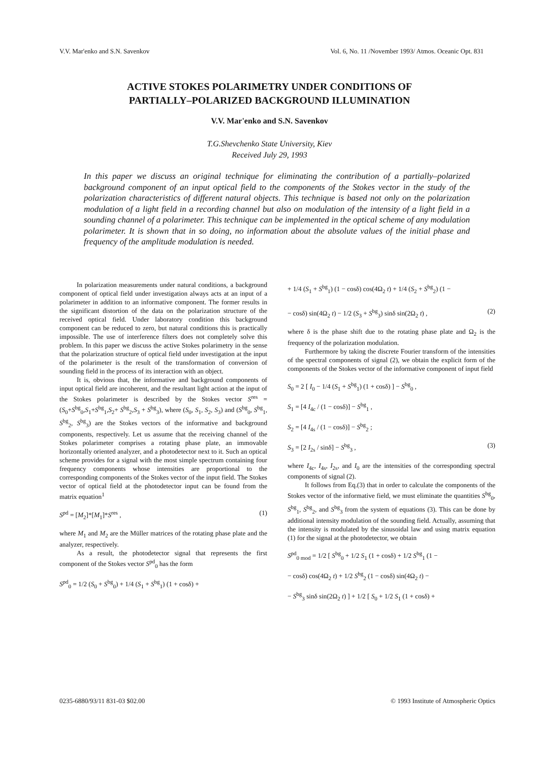V.V. Mar'enko and S.N. Savenkov Vol. 6, No. 11 /November 1993/ Atmos. Oceanic Opt. 831
ACTIVE STOKES POLARIMETRY UNDER CONDITIONS OF
PARTIALLY–POLARIZED BACKGROUND ILLUMINATION
V.V. Mar'enko and S.N. Savenkov
T.G.Shevchenko State University, Kiev
Received July 29, 1993
In this paper we discuss an original technique for eliminating the contribution of a partially–polarized background component of an input optical field to the components of the Stokes vector in the study of the polarization characteristics of different natural objects. This technique is based not only on the polarization modulation of a light field in a recording channel but also on modulation of the intensity of a light field in a sounding channel of a polarimeter. This technique can be implemented in the optical scheme of any modulation polarimeter. It is shown that in so doing, no information about the absolute values of the initial phase and frequency of the amplitude modulation is needed.
In polarization measurements under natural conditions, a background component of optical field under investigation always acts at an input of a polarimeter in addition to an informative component. The former results in the significant distortion of the data on the polarization structure of the received optical field. Under laboratory condition this background component can be reduced to zero, but natural conditions this is practically impossible. The use of interference filters does not completely solve this problem. In this paper we discuss the active Stokes polarimetry in the sense that the polarization structure of optical field under investigation at the input of the polarimeter is the result of the transformation of conversion of sounding field in the process of its interaction with an object.
It is, obvious that, the informative and background components of input optical field are incoherent, and the resultant light action at the input of the Stokes polarimeter is described by the Stokes vector S<sup>res</sup> = (S<sub>0</sub>+S<sup>bg</sup><sub>0</sub>,S<sub>1</sub>+S<sup>bg</sup><sub>1</sub>,S<sub>2</sub>+ S<sup>bg</sup><sub>2</sub>,S<sub>3</sub> + S<sup>bg</sup><sub>3</sub>), where (S<sub>0</sub>, S<sub>1</sub>, S<sub>2</sub>, S<sub>3</sub>) and (S<sup>bg</sup><sub>0</sub>, S<sup>bg</sup><sub>1</sub>, S<sup>bg</sup><sub>2</sub>, S<sup>bg</sup><sub>3</sub>) are the Stokes vectors of the informative and background components, respectively. Let us assume that the receiving channel of the Stokes polarimeter comprises a rotating phase plate, an immovable horizontally oriented analyzer, and a photodetector next to it. Such an optical scheme provides for a signal with the most simple spectrum containing four frequency components whose intensities are proportional to the corresponding components of the Stokes vector of the input field. The Stokes vector of optical field at the photodetector input can be found from the matrix equation<sup>1</sup>
S<sup>pd</sup> = [M<sub>2</sub>]*[M<sub>1</sub>]*S<sup>res</sup> , (1)
where M<sub>1</sub> and M<sub>2</sub> are the Müller matrices of the rotating phase plate and the analyzer, respectively.
As a result, the photodetector signal that represents the first component of the Stokes vector S<sup>pd</sup><sub>0</sub> has the form
S<sup>pd</sup><sub>0</sub> = 1/2 (S<sub>0</sub> + S<sup>bg</sup><sub>0</sub>) + 1/4 (S<sub>1</sub> + S<sup>bg</sup><sub>1</sub>) (1 + cosδ) +
+ 1/4 (S<sub>1</sub> + S<sup>bg</sup><sub>1</sub>) (1 − cosδ) cos(4Ω<sub>2</sub> t) + 1/4 (S<sub>2</sub> + S<sup>bg</sup><sub>2</sub>) (1 −
− cosδ) sin(4Ω<sub>2</sub> t) − 1/2 (S<sub>3</sub> + S<sup>bg</sup><sub>3</sub>) sinδ sin(2Ω<sub>2</sub> t) , (2)
where δ is the phase shift due to the rotating phase plate and Ω<sub>2</sub> is the frequency of the polarization modulation.
Furthermore by taking the discrete Fourier transform of the intensities of the spectral components of signal (2), we obtain the explicit form of the components of the Stokes vector of the informative component of input field
S<sub>0</sub> = 2 [ I<sub>0</sub> − 1/4 (S<sub>1</sub> + S<sup>bg</sup><sub>1</sub>) (1 + cosδ) ] − S<sup>bg</sup><sub>0</sub> ,
S<sub>1</sub> = [4 I<sub>4c</sub> / (1 − cosδ)] − S<sup>bg</sup><sub>1</sub> ,
S<sub>2</sub> = [4 I<sub>4s</sub> / (1 − cosδ)] − S<sup>bg</sup><sub>2</sub> ;
S<sub>3</sub> = [2 I<sub>2s</sub> / sinδ] − S<sup>bg</sup><sub>3</sub> , (3)
where I<sub>4c</sub>, I<sub>4s</sub>, I<sub>2s</sub>, and I<sub>0</sub> are the intensities of the corresponding spectral components of signal (2).
It follows from Eq.(3) that in order to calculate the components of the Stokes vector of the informative field, we must eliminate the quantities S<sup>bg</sup><sub>0</sub>, S<sup>bg</sup><sub>1</sub>, S<sup>bg</sup><sub>2</sub>, and S<sup>bg</sup><sub>3</sub> from the system of equations (3). This can be done by additional intensity modulation of the sounding field. Actually, assuming that the intensity is modulated by the sinusoidal law and using matrix equation (1) for the signal at the photodetector, we obtain
S<sup>pd</sup><sub>0 mod</sub> = 1/2 [ S<sup>bg</sup><sub>0</sub> + 1/2 S<sub>1</sub> (1 + cosδ) + 1/2 S<sup>bg</sup><sub>1</sub> (1 −
− cosδ) cos(4Ω<sub>2</sub> t) + 1/2 S<sup>bg</sup><sub>2</sub> (1 − cosδ) sin(4Ω<sub>2</sub> t) −
− S<sup>bg</sup><sub>3</sub> sinδ sin(2Ω<sub>2</sub> t) ] + 1/2 [ S<sub>0</sub> + 1/2 S<sub>1</sub> (1 + cosδ) +
0235-6880/93/11 831-03 $02.00 © 1993 Institute of Atmospheric Optics